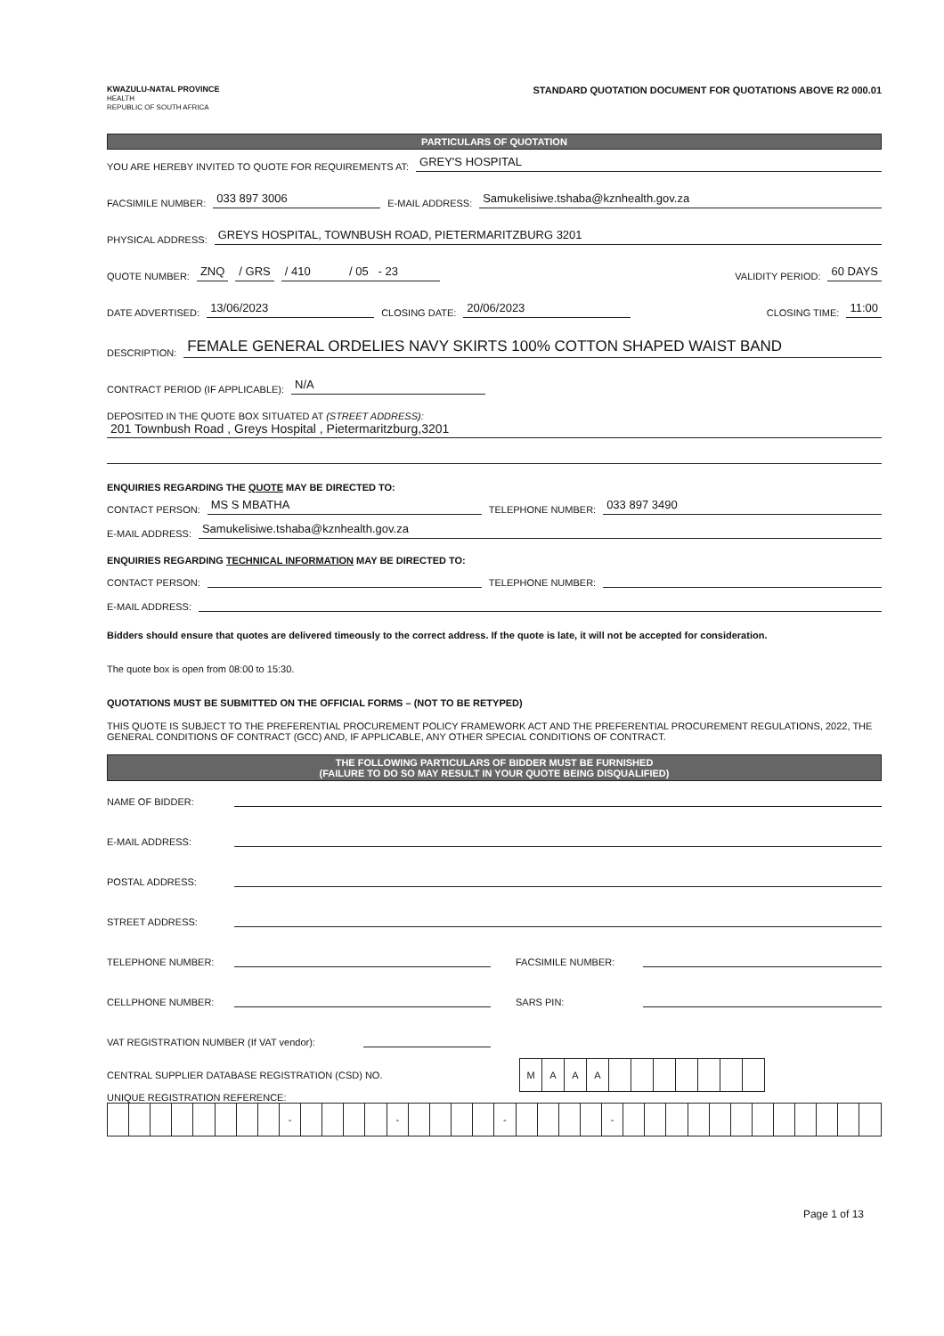KWAZULU-NATAL PROVINCE
HEALTH
REPUBLIC OF SOUTH AFRICA
STANDARD QUOTATION DOCUMENT FOR QUOTATIONS ABOVE R2 000.01
PARTICULARS OF QUOTATION
YOU ARE HEREBY INVITED TO QUOTE FOR REQUIREMENTS AT: GREY'S HOSPITAL
FACSIMILE NUMBER: 033 897 3006 E-MAIL ADDRESS: Samukelisiwe.tshaba@kznhealth.gov.za
PHYSICAL ADDRESS: GREYS HOSPITAL, TOWNBUSH ROAD, PIETERMARITZBURG 3201
QUOTE NUMBER: ZNQ / GRS / 410 / 05 - 23 VALIDITY PERIOD: 60 DAYS
DATE ADVERTISED: 13/06/2023 CLOSING DATE: 20/06/2023 CLOSING TIME: 11:00
DESCRIPTION: FEMALE GENERAL ORDELIES NAVY SKIRTS 100% COTTON SHAPED WAIST BAND
CONTRACT PERIOD (IF APPLICABLE): N/A
DEPOSITED IN THE QUOTE BOX SITUATED AT (STREET ADDRESS):
201 Townbush Road , Greys Hospital , Pietermaritzburg,3201
ENQUIRIES REGARDING THE QUOTE MAY BE DIRECTED TO:
CONTACT PERSON: MS S MBATHA TELEPHONE NUMBER: 033 897 3490
E-MAIL ADDRESS: Samukelisiwe.tshaba@kznhealth.gov.za
ENQUIRIES REGARDING TECHNICAL INFORMATION MAY BE DIRECTED TO:
CONTACT PERSON: TELEPHONE NUMBER:
E-MAIL ADDRESS:
Bidders should ensure that quotes are delivered timeously to the correct address. If the quote is late, it will not be accepted for consideration.
The quote box is open from 08:00 to 15:30.
QUOTATIONS MUST BE SUBMITTED ON THE OFFICIAL FORMS – (NOT TO BE RETYPED)
THIS QUOTE IS SUBJECT TO THE PREFERENTIAL PROCUREMENT POLICY FRAMEWORK ACT AND THE PREFERENTIAL PROCUREMENT REGULATIONS, 2022, THE GENERAL CONDITIONS OF CONTRACT (GCC) AND, IF APPLICABLE, ANY OTHER SPECIAL CONDITIONS OF CONTRACT.
THE FOLLOWING PARTICULARS OF BIDDER MUST BE FURNISHED
(FAILURE TO DO SO MAY RESULT IN YOUR QUOTE BEING DISQUALIFIED)
NAME OF BIDDER:
E-MAIL ADDRESS:
POSTAL ADDRESS:
STREET ADDRESS:
TELEPHONE NUMBER: FACSIMILE NUMBER:
CELLPHONE NUMBER: SARS PIN:
VAT REGISTRATION NUMBER (If VAT vendor):
CENTRAL SUPPLIER DATABASE REGISTRATION (CSD) NO.
| M | A | A | A | | | | | | | |
UNIQUE REGISTRATION REFERENCE:
| | | | | | | | | - | | | | | - | | | | | - | | | | | - | | | | | | | | | | | | |
Page 1 of 13